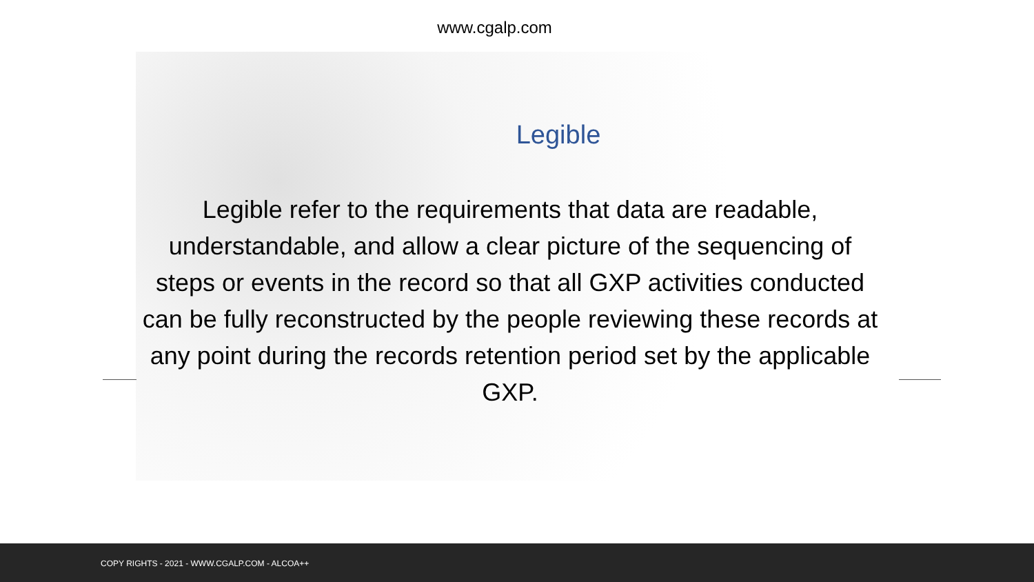www.cgalp.com
Legible
Legible refer to the requirements that data are readable, understandable, and allow a clear picture of the sequencing of steps or events in the record so that all GXP activities conducted can be fully reconstructed by the people reviewing these records at any point during the records retention period set by the applicable GXP.
COPY RIGHTS - 2021 - WWW.CGALP.COM - ALCOA++